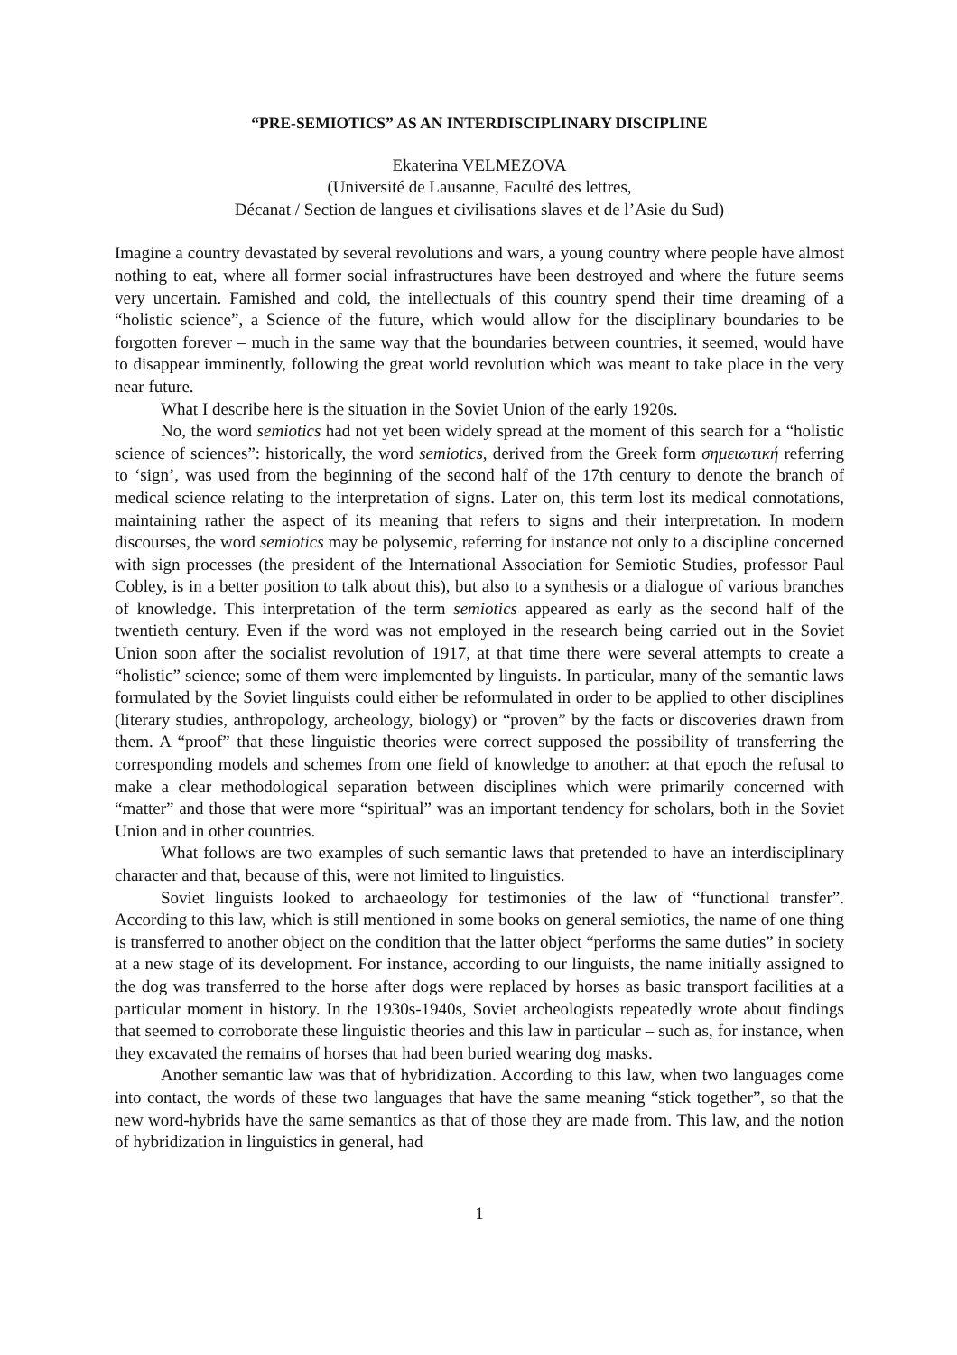“PRE-SEMIOTICS” AS AN INTERDISCIPLINARY DISCIPLINE
Ekaterina VELMEZOVA
(Université de Lausanne, Faculté des lettres,
Décanat / Section de langues et civilisations slaves et de l’Asie du Sud)
Imagine a country devastated by several revolutions and wars, a young country where people have almost nothing to eat, where all former social infrastructures have been destroyed and where the future seems very uncertain. Famished and cold, the intellectuals of this country spend their time dreaming of a “holistic science”, a Science of the future, which would allow for the disciplinary boundaries to be forgotten forever – much in the same way that the boundaries between countries, it seemed, would have to disappear imminently, following the great world revolution which was meant to take place in the very near future.
What I describe here is the situation in the Soviet Union of the early 1920s.
No, the word semiotics had not yet been widely spread at the moment of this search for a “holistic science of sciences”: historically, the word semiotics, derived from the Greek form σημειωτική referring to ‘sign’, was used from the beginning of the second half of the 17th century to denote the branch of medical science relating to the interpretation of signs. Later on, this term lost its medical connotations, maintaining rather the aspect of its meaning that refers to signs and their interpretation. In modern discourses, the word semiotics may be polysemic, referring for instance not only to a discipline concerned with sign processes (the president of the International Association for Semiotic Studies, professor Paul Cobley, is in a better position to talk about this), but also to a synthesis or a dialogue of various branches of knowledge. This interpretation of the term semiotics appeared as early as the second half of the twentieth century. Even if the word was not employed in the research being carried out in the Soviet Union soon after the socialist revolution of 1917, at that time there were several attempts to create a “holistic” science; some of them were implemented by linguists. In particular, many of the semantic laws formulated by the Soviet linguists could either be reformulated in order to be applied to other disciplines (literary studies, anthropology, archeology, biology) or “proven” by the facts or discoveries drawn from them. A “proof” that these linguistic theories were correct supposed the possibility of transferring the corresponding models and schemes from one field of knowledge to another: at that epoch the refusal to make a clear methodological separation between disciplines which were primarily concerned with “matter” and those that were more “spiritual” was an important tendency for scholars, both in the Soviet Union and in other countries.
What follows are two examples of such semantic laws that pretended to have an interdisciplinary character and that, because of this, were not limited to linguistics.
Soviet linguists looked to archaeology for testimonies of the law of “functional transfer”. According to this law, which is still mentioned in some books on general semiotics, the name of one thing is transferred to another object on the condition that the latter object “performs the same duties” in society at a new stage of its development. For instance, according to our linguists, the name initially assigned to the dog was transferred to the horse after dogs were replaced by horses as basic transport facilities at a particular moment in history. In the 1930s-1940s, Soviet archeologists repeatedly wrote about findings that seemed to corroborate these linguistic theories and this law in particular – such as, for instance, when they excavated the remains of horses that had been buried wearing dog masks.
Another semantic law was that of hybridization. According to this law, when two languages come into contact, the words of these two languages that have the same meaning “stick together”, so that the new word-hybrids have the same semantics as that of those they are made from. This law, and the notion of hybridization in linguistics in general, had
1